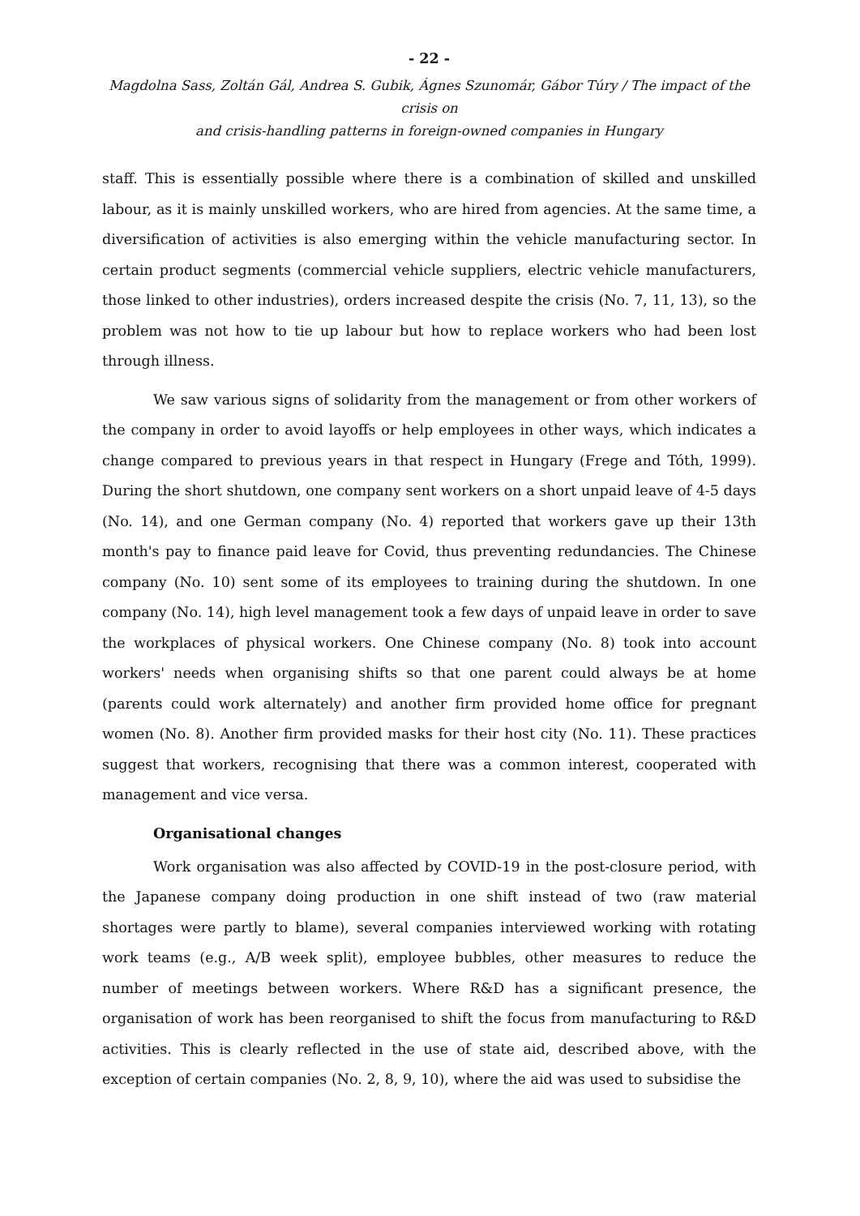- 22 -
Magdolna Sass, Zoltán Gál, Andrea S. Gubik, Ágnes Szunomár, Gábor Túry / The impact of the crisis on
and crisis-handling patterns in foreign-owned companies in Hungary
staff. This is essentially possible where there is a combination of skilled and unskilled labour, as it is mainly unskilled workers, who are hired from agencies. At the same time, a diversification of activities is also emerging within the vehicle manufacturing sector. In certain product segments (commercial vehicle suppliers, electric vehicle manufacturers, those linked to other industries), orders increased despite the crisis (No. 7, 11, 13), so the problem was not how to tie up labour but how to replace workers who had been lost through illness.
We saw various signs of solidarity from the management or from other workers of the company in order to avoid layoffs or help employees in other ways, which indicates a change compared to previous years in that respect in Hungary (Frege and Tóth, 1999). During the short shutdown, one company sent workers on a short unpaid leave of 4-5 days (No. 14), and one German company (No. 4) reported that workers gave up their 13th month's pay to finance paid leave for Covid, thus preventing redundancies. The Chinese company (No. 10) sent some of its employees to training during the shutdown. In one company (No. 14), high level management took a few days of unpaid leave in order to save the workplaces of physical workers. One Chinese company (No. 8) took into account workers' needs when organising shifts so that one parent could always be at home (parents could work alternately) and another firm provided home office for pregnant women (No. 8). Another firm provided masks for their host city (No. 11). These practices suggest that workers, recognising that there was a common interest, cooperated with management and vice versa.
Organisational changes
Work organisation was also affected by COVID-19 in the post-closure period, with the Japanese company doing production in one shift instead of two (raw material shortages were partly to blame), several companies interviewed working with rotating work teams (e.g., A/B week split), employee bubbles, other measures to reduce the number of meetings between workers. Where R&D has a significant presence, the organisation of work has been reorganised to shift the focus from manufacturing to R&D activities. This is clearly reflected in the use of state aid, described above, with the exception of certain companies (No. 2, 8, 9, 10), where the aid was used to subsidise the